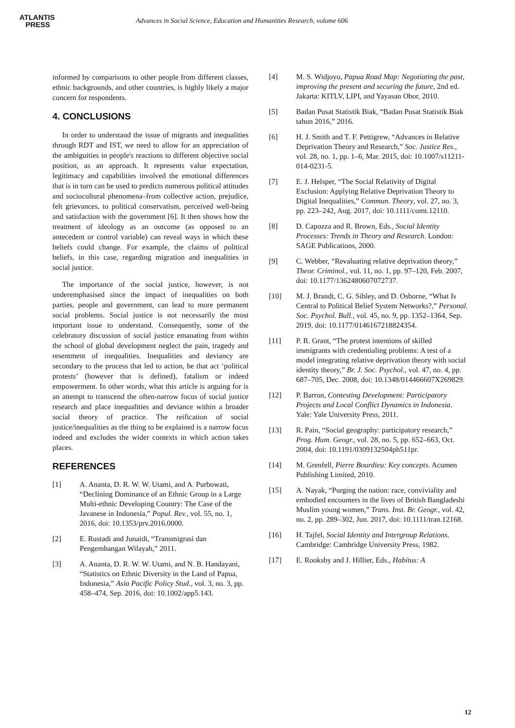ATLANTIS
PRESS
Advances in Social Science, Education and Humanities Research, volume 606
informed by comparisons to other people from different classes, ethnic backgrounds, and other countries, is highly likely a major concern for respondents.
4. CONCLUSIONS
In order to understand the issue of migrants and inequalities through RDT and IST, we need to allow for an appreciation of the ambiguities in people's reactions to different objective social position, as an approach. It represents value expectation, legitimacy and capabilities involved the emotional differences that is in turn can be used to predicts numerous political attitudes and sociocultural phenomena–from collective action, prejudice, felt grievances, to political conservatism, perceived well-being and satisfaction with the government [6]. It then shows how the treatment of ideology as an outcome (as opposed to an antecedent or control variable) can reveal ways in which these beliefs could change. For example, the claims of political beliefs, in this case, regarding migration and inequalities in social justice.
The importance of the social justice, however, is not underemphasised since the impact of inequalities on both parties, people and government, can lead to more permanent social problems. Social justice is not necessarily the most important issue to understand. Consequently, some of the celebratory discussion of social justice emanating from within the school of global development neglect the pain, tragedy and resentment of inequalities. Inequalities and deviancy are secondary to the process that led to action, be that act ‘political protests’ (however that is defined), fatalism or indeed empowerment. In other words, what this article is arguing for is an attempt to transcend the often-narrow focus of social justice research and place inequalities and deviance within a broader social theory of practice. The reification of social justice/inequalities as the thing to be explained is a narrow focus indeed and excludes the wider contexts in which action takes places.
REFERENCES
[1] A. Ananta, D. R. W. W. Utami, and A. Purbowati, “Declining Dominance of an Ethnic Group in a Large Multi-ethnic Developing Country: The Case of the Javanese in Indonesia,” Popul. Rev., vol. 55, no. 1, 2016, doi: 10.1353/prv.2016.0000.
[2] E. Rustadi and Junaidi, “Transmigrasi dan Pengembangan Wilayah,” 2011.
[3] A. Ananta, D. R. W. W. Utami, and N. B. Handayani, “Statistics on Ethnic Diversity in the Land of Papua, Indonesia,” Asia Pacific Policy Stud., vol. 3, no. 3, pp. 458–474, Sep. 2016, doi: 10.1002/app5.143.
[4] M. S. Widjoyo, Papua Road Map: Negotiating the past, improving the present and securing the future, 2nd ed. Jakarta: KITLV, LIPI, and Yayasan Obor, 2010.
[5] Badan Pusat Statistik Biak, “Badan Pusat Statistik Biak tahun 2016,” 2016.
[6] H. J. Smith and T. F. Pettigrew, “Advances in Relative Deprivation Theory and Research,” Soc. Justice Res., vol. 28, no. 1, pp. 1–6, Mar. 2015, doi: 10.1007/s11211-014-0231-5.
[7] E. J. Helsper, “The Social Relativity of Digital Exclusion: Applying Relative Deprivation Theory to Digital Inequalities,” Commun. Theory, vol. 27, no. 3, pp. 223–242, Aug. 2017, doi: 10.1111/comt.12110.
[8] D. Capozza and R. Brown, Eds., Social Identity Processes: Trends in Theory and Research. London: SAGE Publications, 2000.
[9] C. Webber, “Revaluating relative deprivation theory,” Theor. Criminol., vol. 11, no. 1, pp. 97–120, Feb. 2007, doi: 10.1177/1362480607072737.
[10] M. J. Brandt, C. G. Sibley, and D. Osborne, “What Is Central to Political Belief System Networks?,” Personal. Soc. Psychol. Bull., vol. 45, no. 9, pp. 1352–1364, Sep. 2019, doi: 10.1177/0146167218824354.
[11] P. R. Grant, “The protest intentions of skilled immigrants with credentialing problems: A test of a model integrating relative deprivation theory with social identity theory,” Br. J. Soc. Psychol., vol. 47, no. 4, pp. 687–705, Dec. 2008, doi: 10.1348/014466607X269829.
[12] P. Barron, Contesting Development: Participatory Projects and Local Conflict Dynamics in Indonesia. Yale: Yale University Press, 2011.
[13] R. Pain, “Social geography: participatory research,” Prog. Hum. Geogr., vol. 28, no. 5, pp. 652–663, Oct. 2004, doi: 10.1191/0309132504ph511pr.
[14] M. Grenfell, Pierre Bourdieu: Key concepts. Acumen Publishing Limited, 2010.
[15] A. Nayak, “Purging the nation: race, conviviality and embodied encounters in the lives of British Bangladeshi Muslim young women,” Trans. Inst. Br. Geogr., vol. 42, no. 2, pp. 289–302, Jun. 2017, doi: 10.1111/tran.12168.
[16] H. Tajfel, Social Identity and Intergroup Relations. Cambridge: Cambridge University Press, 1982.
[17] E. Rooksby and J. Hillier, Eds., Habitus: A
12